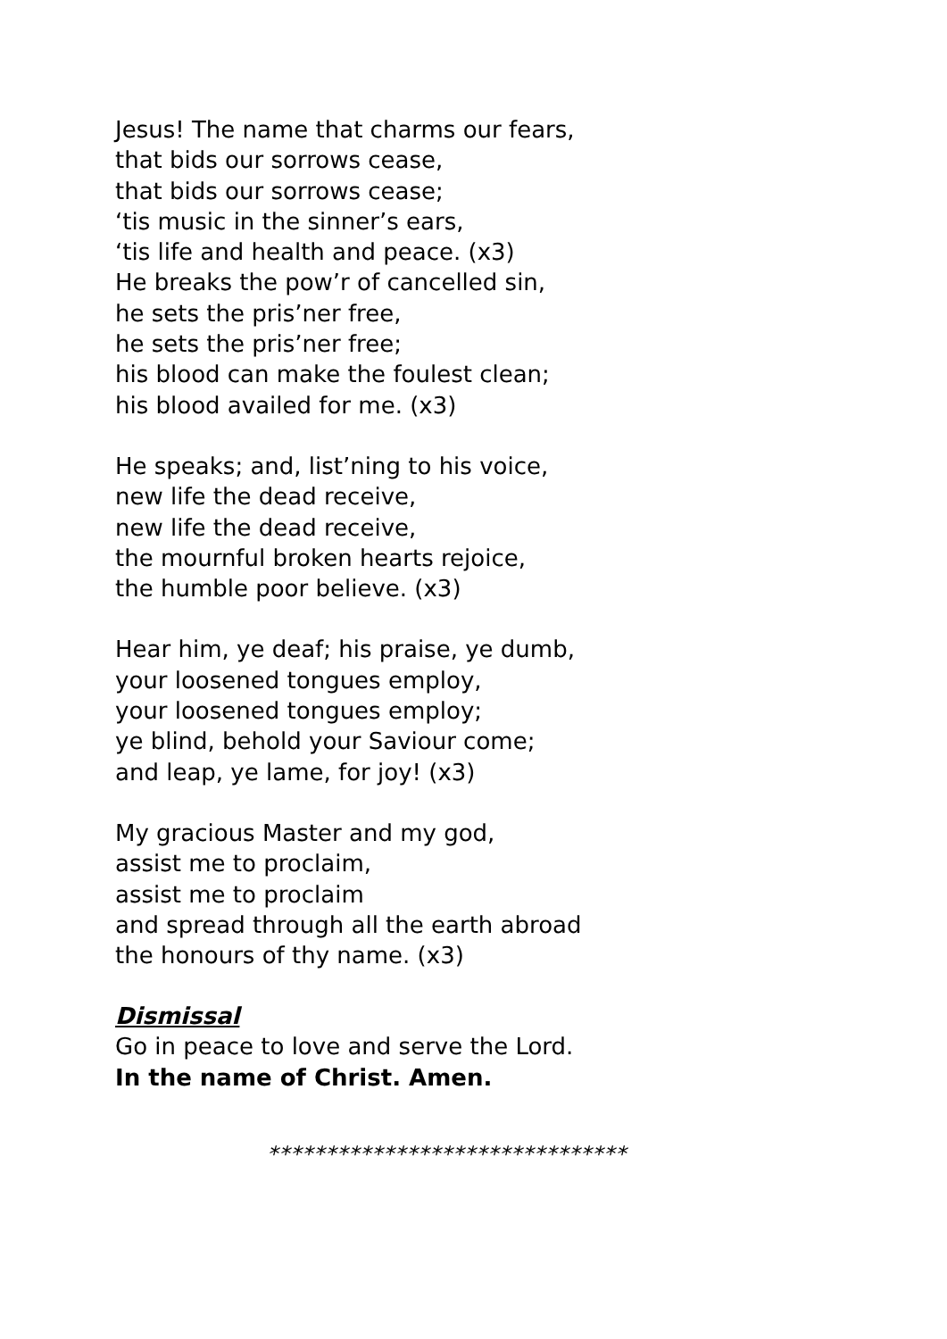Jesus! The name that charms our fears,
that bids our sorrows cease,
that bids our sorrows cease;
‘tis music in the sinner’s ears,
‘tis life and health and peace. (x3)
He breaks the pow’r of cancelled sin,
he sets the pris’ner free,
he sets the pris’ner free;
his blood can make the foulest clean;
his blood availed for me. (x3)
He speaks; and, list’ning to his voice,
new life the dead receive,
new life the dead receive,
the mournful broken hearts rejoice,
the humble poor believe. (x3)
Hear him, ye deaf; his praise, ye dumb,
your loosened tongues employ,
your loosened tongues employ;
ye blind, behold your Saviour come;
and leap, ye lame, for joy! (x3)
My gracious Master and my god,
assist me to proclaim,
assist me to proclaim
and spread through all the earth abroad
the honours of thy name. (x3)
Dismissal
Go in peace to love and serve the Lord.
In the name of Christ. Amen.
*******************************